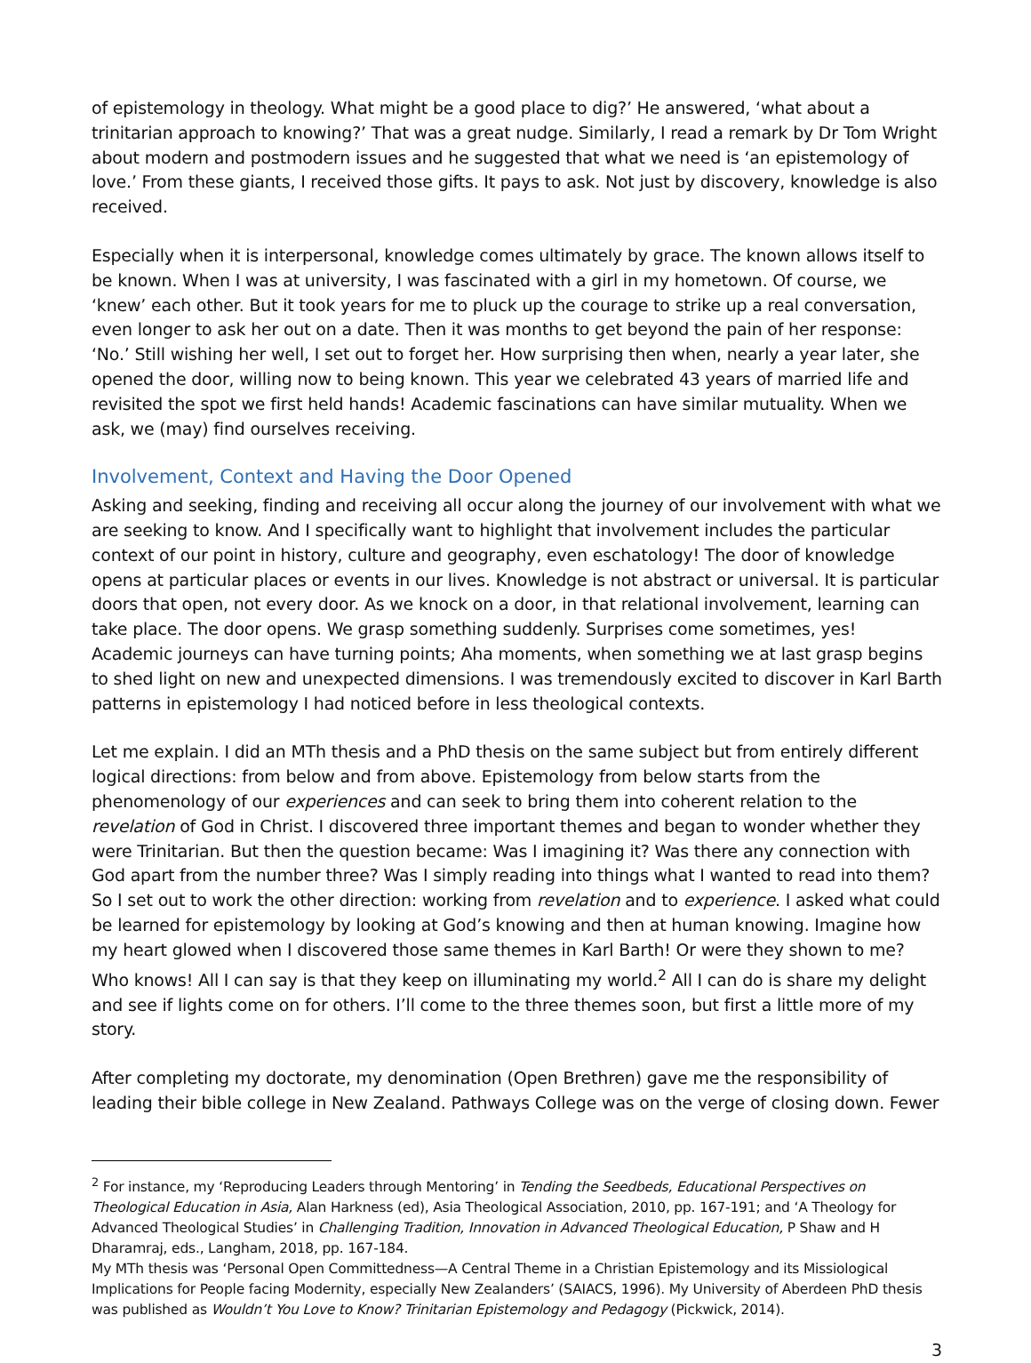of epistemology in theology. What might be a good place to dig?’ He answered, ‘what about a trinitarian approach to knowing?’ That was a great nudge. Similarly, I read a remark by Dr Tom Wright about modern and postmodern issues and he suggested that what we need is ‘an epistemology of love.’ From these giants, I received those gifts. It pays to ask. Not just by discovery, knowledge is also received.
Especially when it is interpersonal, knowledge comes ultimately by grace. The known allows itself to be known. When I was at university, I was fascinated with a girl in my hometown. Of course, we ‘knew’ each other. But it took years for me to pluck up the courage to strike up a real conversation, even longer to ask her out on a date. Then it was months to get beyond the pain of her response: ‘No.’ Still wishing her well, I set out to forget her. How surprising then when, nearly a year later, she opened the door, willing now to being known. This year we celebrated 43 years of married life and revisited the spot we first held hands! Academic fascinations can have similar mutuality. When we ask, we (may) find ourselves receiving.
Involvement, Context and Having the Door Opened
Asking and seeking, finding and receiving all occur along the journey of our involvement with what we are seeking to know. And I specifically want to highlight that involvement includes the particular context of our point in history, culture and geography, even eschatology! The door of knowledge opens at particular places or events in our lives. Knowledge is not abstract or universal. It is particular doors that open, not every door. As we knock on a door, in that relational involvement, learning can take place. The door opens. We grasp something suddenly. Surprises come sometimes, yes! Academic journeys can have turning points; Aha moments, when something we at last grasp begins to shed light on new and unexpected dimensions. I was tremendously excited to discover in Karl Barth patterns in epistemology I had noticed before in less theological contexts.
Let me explain. I did an MTh thesis and a PhD thesis on the same subject but from entirely different logical directions: from below and from above. Epistemology from below starts from the phenomenology of our experiences and can seek to bring them into coherent relation to the revelation of God in Christ. I discovered three important themes and began to wonder whether they were Trinitarian. But then the question became: Was I imagining it? Was there any connection with God apart from the number three? Was I simply reading into things what I wanted to read into them? So I set out to work the other direction: working from revelation and to experience. I asked what could be learned for epistemology by looking at God’s knowing and then at human knowing. Imagine how my heart glowed when I discovered those same themes in Karl Barth! Or were they shown to me? Who knows! All I can say is that they keep on illuminating my world.<sup>2</sup> All I can do is share my delight and see if lights come on for others. I’ll come to the three themes soon, but first a little more of my story.
After completing my doctorate, my denomination (Open Brethren) gave me the responsibility of leading their bible college in New Zealand. Pathways College was on the verge of closing down. Fewer
<sup>2</sup> For instance, my ‘Reproducing Leaders through Mentoring’ in Tending the Seedbeds, Educational Perspectives on Theological Education in Asia, Alan Harkness (ed), Asia Theological Association, 2010, pp. 167-191; and ‘A Theology for Advanced Theological Studies’ in Challenging Tradition, Innovation in Advanced Theological Education, P Shaw and H Dharamraj, eds., Langham, 2018, pp. 167-184.
My MTh thesis was ‘Personal Open Committedness—A Central Theme in a Christian Epistemology and its Missiological Implications for People facing Modernity, especially New Zealanders’ (SAIACS, 1996). My University of Aberdeen PhD thesis was published as Wouldn’t You Love to Know? Trinitarian Epistemology and Pedagogy (Pickwick, 2014).
3